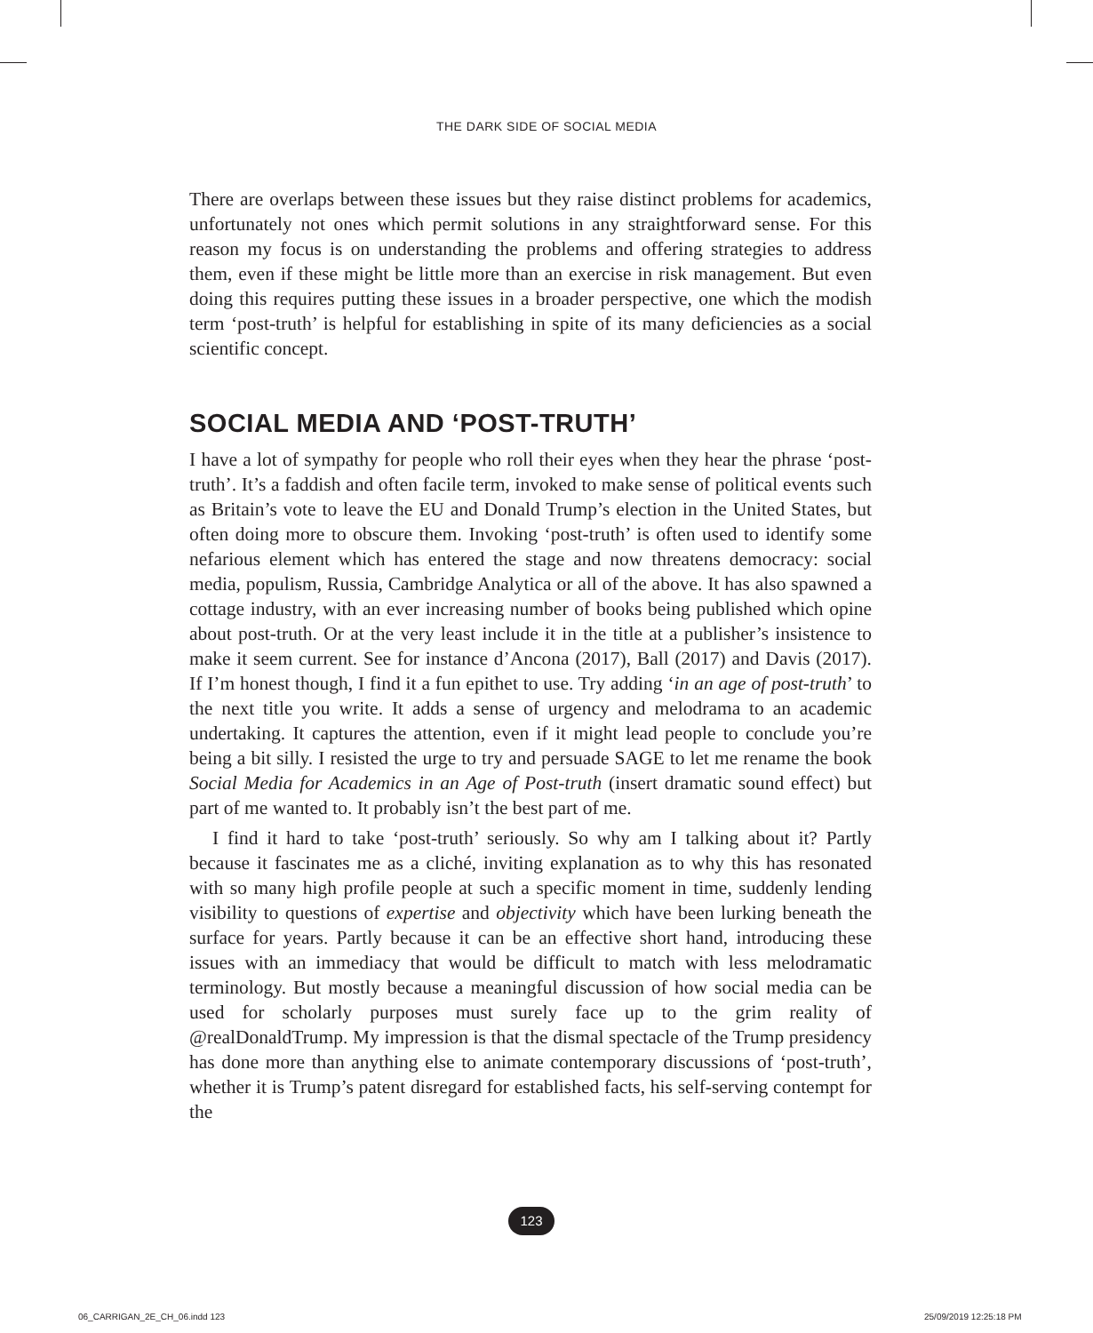THE DARK SIDE OF SOCIAL MEDIA
There are overlaps between these issues but they raise distinct problems for academics, unfortunately not ones which permit solutions in any straightforward sense. For this reason my focus is on understanding the problems and offering strategies to address them, even if these might be little more than an exercise in risk management. But even doing this requires putting these issues in a broader perspective, one which the modish term ‘post-truth’ is helpful for establishing in spite of its many deficiencies as a social scientific concept.
SOCIAL MEDIA AND ‘POST-TRUTH’
I have a lot of sympathy for people who roll their eyes when they hear the phrase ‘post-truth’. It’s a faddish and often facile term, invoked to make sense of political events such as Britain’s vote to leave the EU and Donald Trump’s election in the United States, but often doing more to obscure them. Invoking ‘post-truth’ is often used to identify some nefarious element which has entered the stage and now threatens democracy: social media, populism, Russia, Cambridge Analytica or all of the above. It has also spawned a cottage industry, with an ever increasing number of books being published which opine about post-truth. Or at the very least include it in the title at a publisher’s insistence to make it seem current. See for instance d’Ancona (2017), Ball (2017) and Davis (2017). If I’m honest though, I find it a fun epithet to use. Try adding ‘in an age of post-truth’ to the next title you write. It adds a sense of urgency and melodrama to an academic undertaking. It captures the attention, even if it might lead people to conclude you’re being a bit silly. I resisted the urge to try and persuade SAGE to let me rename the book Social Media for Academics in an Age of Post-truth (insert dramatic sound effect) but part of me wanted to. It probably isn’t the best part of me.
I find it hard to take ‘post-truth’ seriously. So why am I talking about it? Partly because it fascinates me as a cliché, inviting explanation as to why this has resonated with so many high profile people at such a specific moment in time, suddenly lending visibility to questions of expertise and objectivity which have been lurking beneath the surface for years. Partly because it can be an effective short hand, introducing these issues with an immediacy that would be difficult to match with less melodramatic terminology. But mostly because a meaningful discussion of how social media can be used for scholarly purposes must surely face up to the grim reality of @realDonaldTrump. My impression is that the dismal spectacle of the Trump presidency has done more than anything else to animate contemporary discussions of ‘post-truth’, whether it is Trump’s patent disregard for established facts, his self-serving contempt for the
123
06_CARRIGAN_2E_CH_06.indd 123 25/09/2019 12:25:18 PM